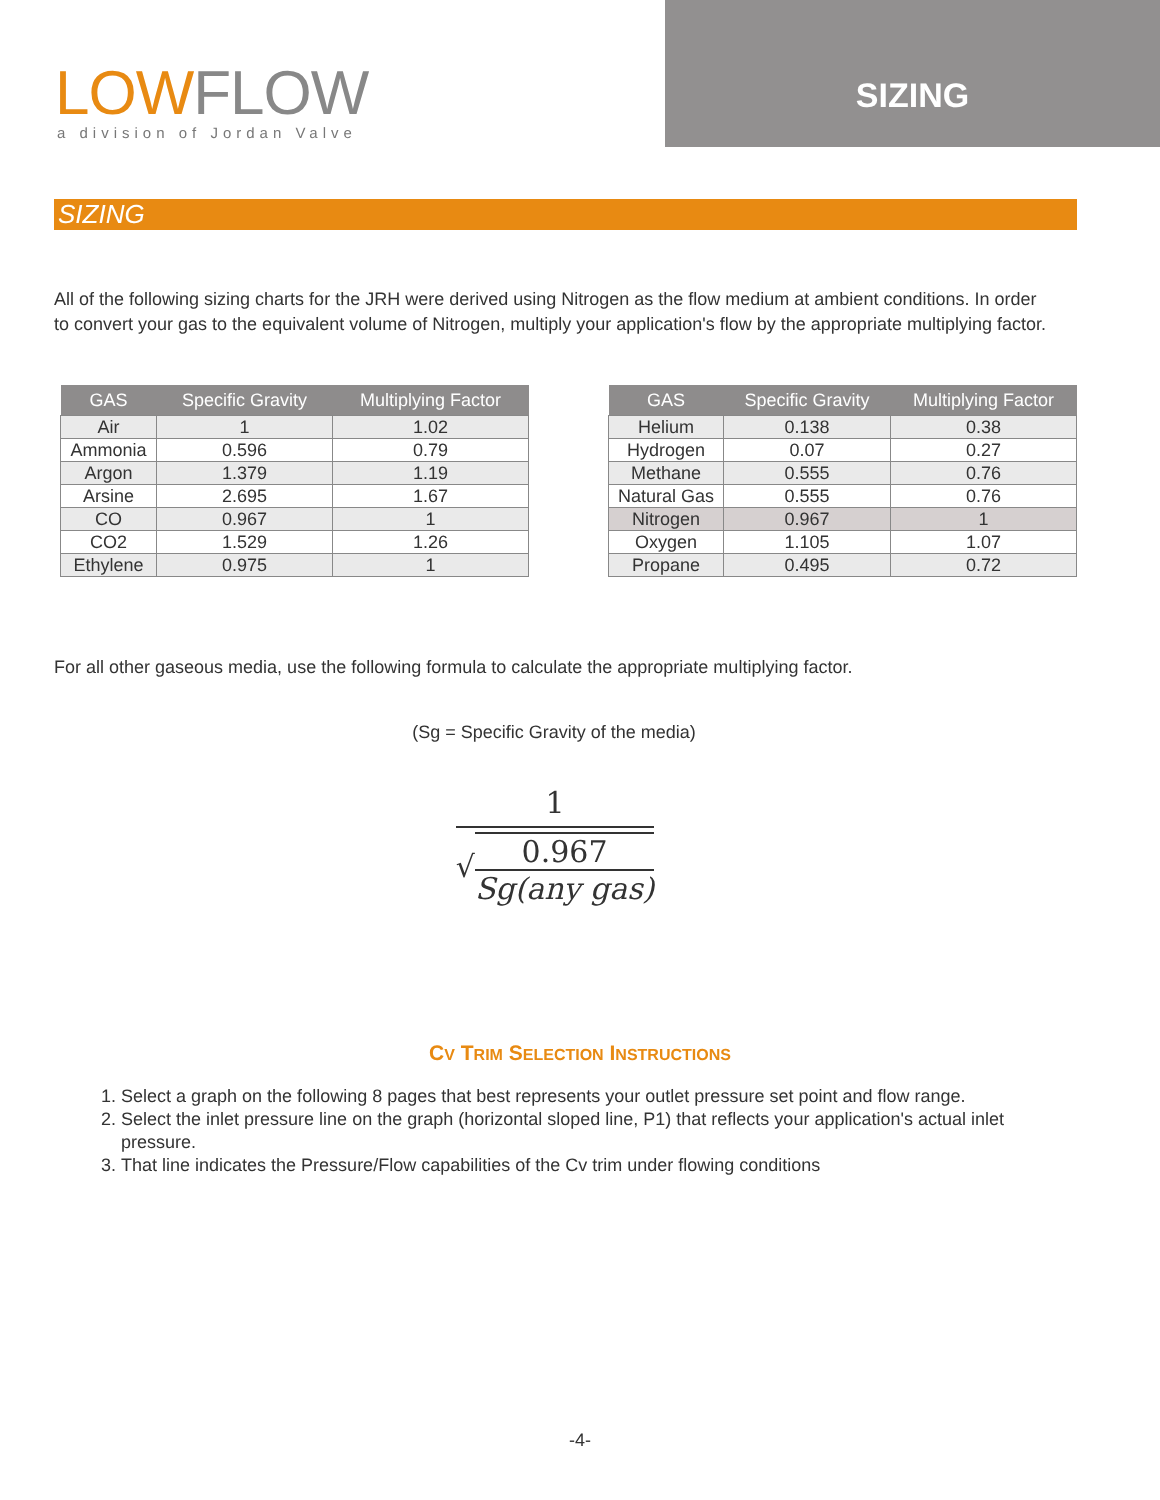LOWFLOW
a division of Jordan Valve
SIZING
SIZING
All of the following sizing charts for the JRH were derived using Nitrogen as the flow medium at ambient conditions. In order to convert your gas to the equivalent volume of Nitrogen, multiply your application's flow by the appropriate multiplying factor.
| GAS | Specific Gravity | Multiplying Factor |
| --- | --- | --- |
| Air | 1 | 1.02 |
| Ammonia | 0.596 | 0.79 |
| Argon | 1.379 | 1.19 |
| Arsine | 2.695 | 1.67 |
| CO | 0.967 | 1 |
| CO2 | 1.529 | 1.26 |
| Ethylene | 0.975 | 1 |
| GAS | Specific Gravity | Multiplying Factor |
| --- | --- | --- |
| Helium | 0.138 | 0.38 |
| Hydrogen | 0.07 | 0.27 |
| Methane | 0.555 | 0.76 |
| Natural Gas | 0.555 | 0.76 |
| Nitrogen | 0.967 | 1 |
| Oxygen | 1.105 | 1.07 |
| Propane | 0.495 | 0.72 |
For all other gaseous media, use the following formula to calculate the appropriate multiplying factor.
(Sg = Specific Gravity of the media)
1
√0.967 Sg(any gas)
CV TRIM SELECTION INSTRUCTIONS
1. Select a graph on the following 8 pages that best represents your outlet pressure set point and flow range.
2. Select the inlet pressure line on the graph (horizontal sloped line, P1) that reflects your application's actual inlet pressure.
3. That line indicates the Pressure/Flow capabilities of the Cv trim under flowing conditions
-4-